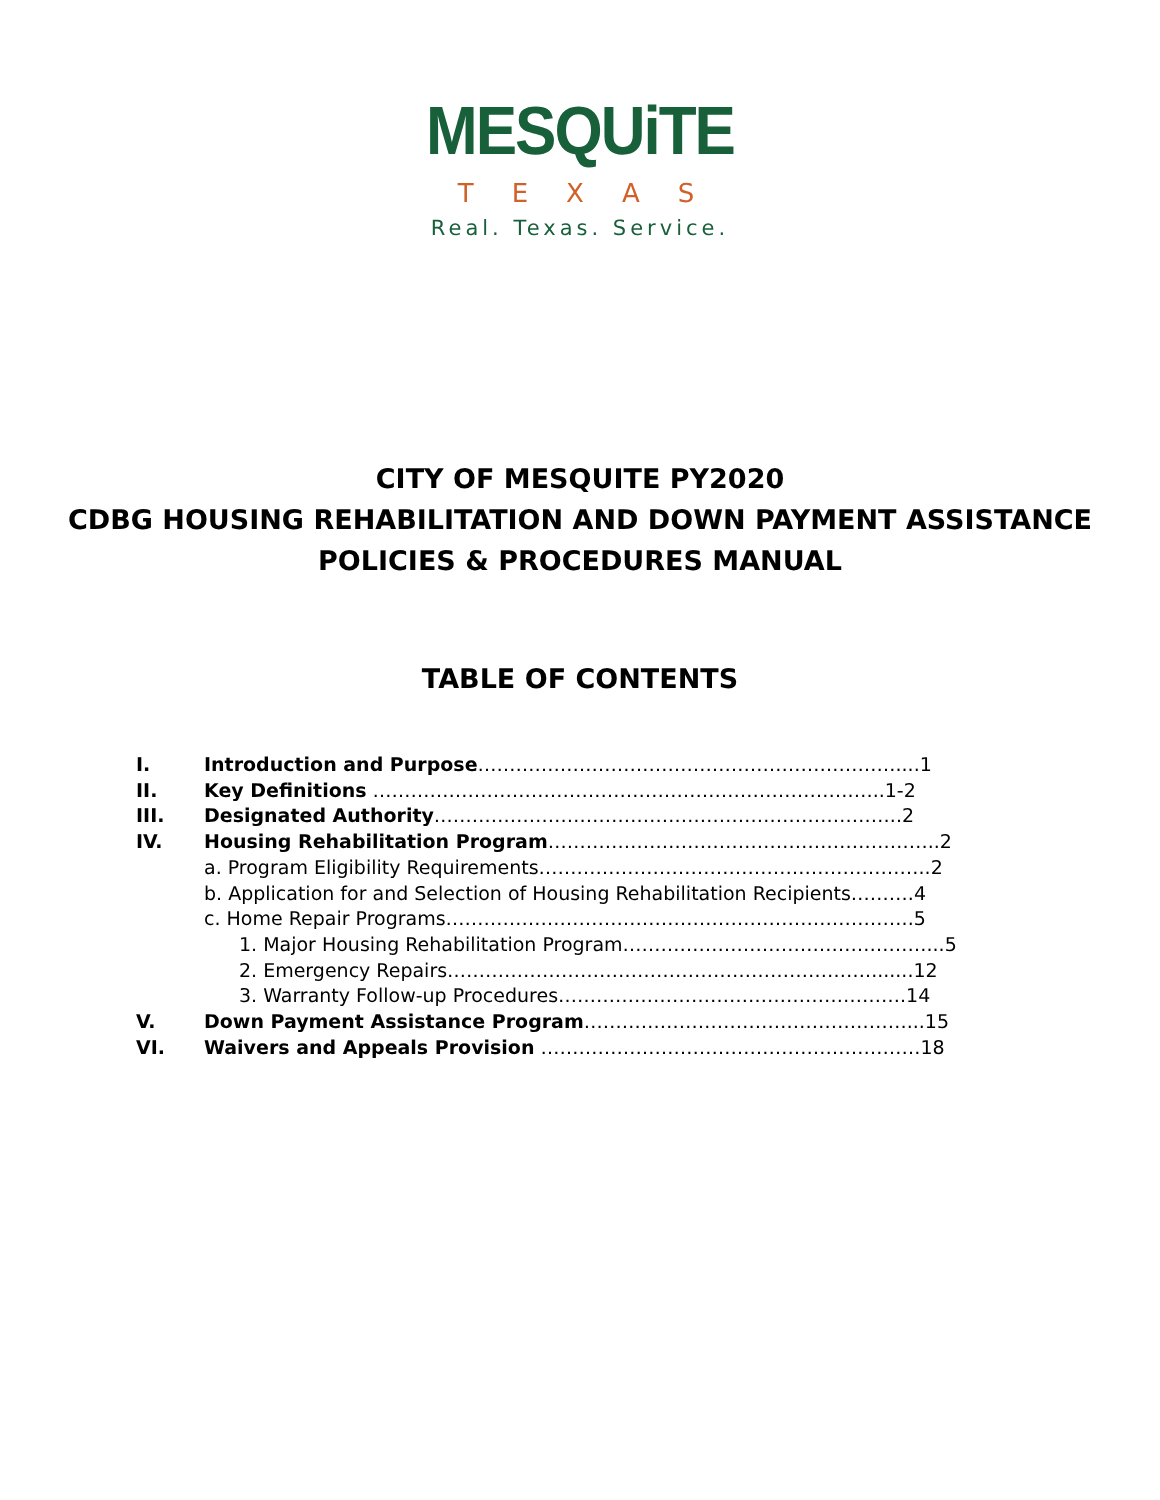MESQUiTE
TEXAS
Real. Texas. Service.
CITY OF MESQUITE PY2020
CDBG HOUSING REHABILITATION AND DOWN PAYMENT ASSISTANCE
POLICIES & PROCEDURES MANUAL
TABLE OF CONTENTS
I. Introduction and Purpose…………………………………………………………....1
II. Key Definitions ………………………………………………………………….…..1-2
III. Designated Authority………………………………………………………………..2
IV. Housing Rehabilitation Program……………………………………………………..2
a. Program Eligibility Requirements……………………………………………………..2
b. Application for and Selection of Housing Rehabilitation Recipients……….4
c. Home Repair Programs………………………………………………………………..5
1. Major Housing Rehabilitation Program…………………………………………...5
2. Emergency Repairs…………………………………………………………........12
3. Warranty Follow-up Procedures……………………………………………….14
V. Down Payment Assistance Program……………………………………………...15
VI. Waivers and Appeals Provision ……………………………………………………18